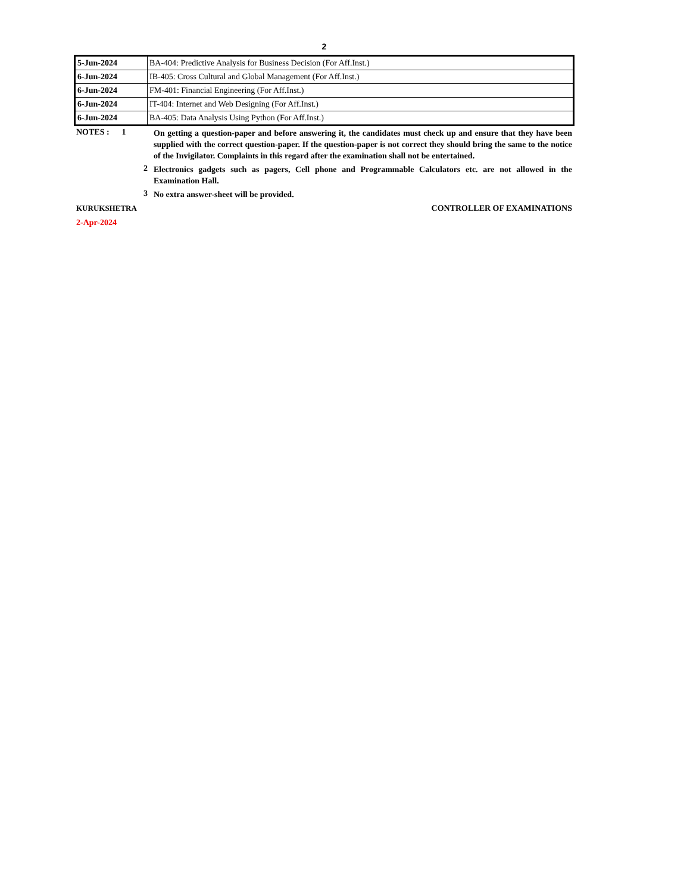2
| 5-Jun-2024 | BA-404: Predictive Analysis for Business Decision (For Aff.Inst.) |
| 6-Jun-2024 | IB-405: Cross Cultural and Global Management (For Aff.Inst.) |
| 6-Jun-2024 | FM-401: Financial Engineering (For Aff.Inst.) |
| 6-Jun-2024 | IT-404: Internet and Web Designing (For Aff.Inst.) |
| 6-Jun-2024 | BA-405: Data Analysis Using Python (For Aff.Inst.) |
NOTES : 1
On getting a question-paper and before answering it, the candidates must check up and ensure that they have been supplied with the correct question-paper. If the question-paper is not correct they should bring the same to the notice of the Invigilator. Complaints in this regard after the examination shall not be entertained.
2
Electronics gadgets such as pagers, Cell phone and Programmable Calculators etc. are not allowed in the Examination Hall.
3
No extra answer-sheet will be provided.
KURUKSHETRA CONTROLLER OF EXAMINATIONS
2-Apr-2024